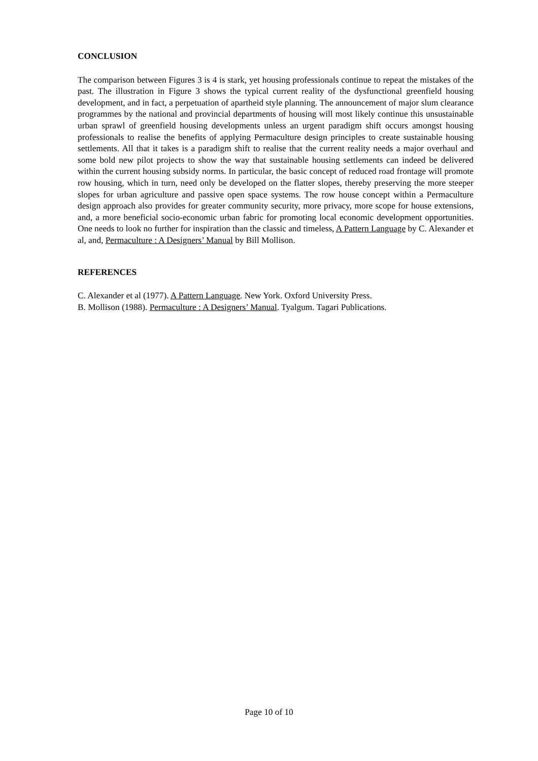CONCLUSION
The comparison between Figures 3 is 4 is stark, yet housing professionals continue to repeat the mistakes of the past. The illustration in Figure 3 shows the typical current reality of the dysfunctional greenfield housing development, and in fact, a perpetuation of apartheid style planning. The announcement of major slum clearance programmes by the national and provincial departments of housing will most likely continue this unsustainable urban sprawl of greenfield housing developments unless an urgent paradigm shift occurs amongst housing professionals to realise the benefits of applying Permaculture design principles to create sustainable housing settlements. All that it takes is a paradigm shift to realise that the current reality needs a major overhaul and some bold new pilot projects to show the way that sustainable housing settlements can indeed be delivered within the current housing subsidy norms. In particular, the basic concept of reduced road frontage will promote row housing, which in turn, need only be developed on the flatter slopes, thereby preserving the more steeper slopes for urban agriculture and passive open space systems. The row house concept within a Permaculture design approach also provides for greater community security, more privacy, more scope for house extensions, and, a more beneficial socio-economic urban fabric for promoting local economic development opportunities. One needs to look no further for inspiration than the classic and timeless, A Pattern Language by C. Alexander et al, and, Permaculture : A Designers’ Manual by Bill Mollison.
REFERENCES
C. Alexander et al (1977). A Pattern Language. New York. Oxford University Press.
B. Mollison (1988). Permaculture : A Designers’ Manual. Tyalgum. Tagari Publications.
Page 10 of 10